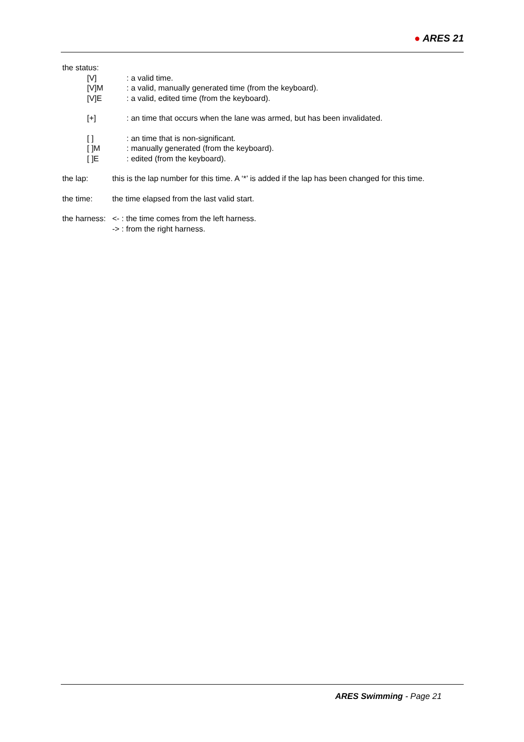● ARES 21
the status:
[V] : a valid time.
[V]M : a valid, manually generated time (from the keyboard).
[V]E : a valid, edited time (from the keyboard).
[+] : an time that occurs when the lane was armed, but has been invalidated.
[ ] : an time that is non-significant.
[ ]M : manually generated (from the keyboard).
[ ]E : edited (from the keyboard).
the lap: this is the lap number for this time. A ‘*’ is added if the lap has been changed for this time.
the time: the time elapsed from the last valid start.
the harness:
<- : the time comes from the left harness.
-> : from the right harness.
ARES Swimming - Page 21